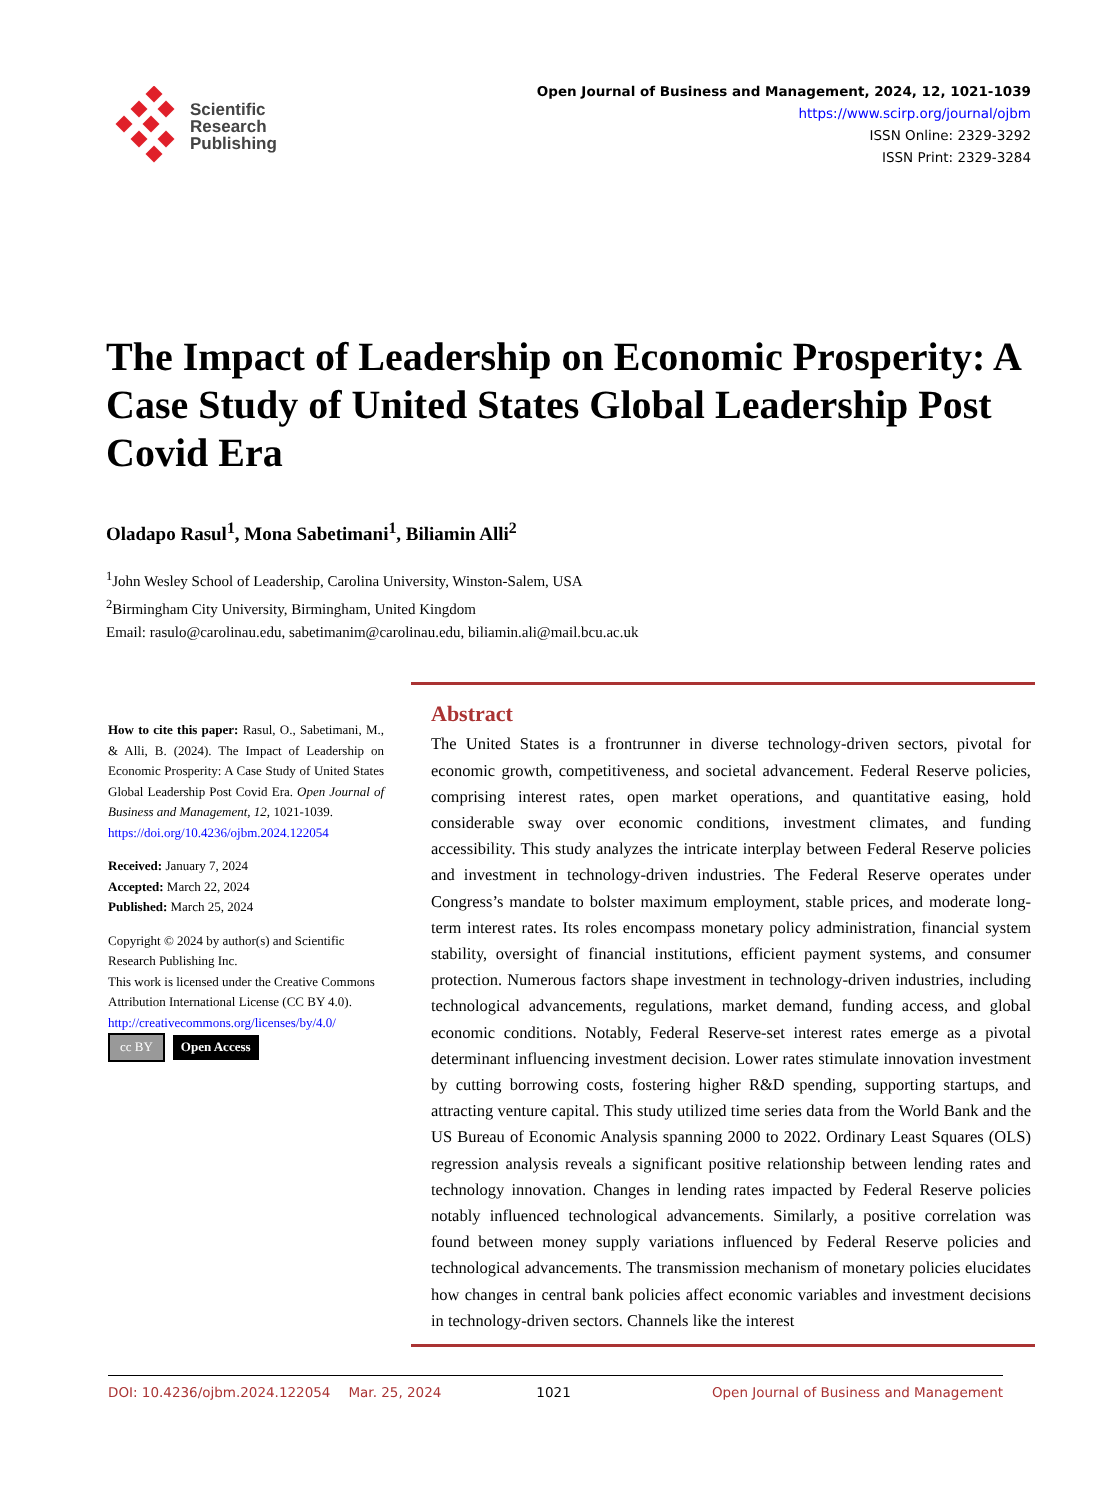Scientific
Research
Publishing
Open Journal of Business and Management, 2024, 12, 1021-1039
https://www.scirp.org/journal/ojbm
ISSN Online: 2329-3292
ISSN Print: 2329-3284
The Impact of Leadership on Economic Prosperity: A Case Study of United States Global Leadership Post Covid Era
Oladapo Rasul<sup>1</sup>, Mona Sabetimani<sup>1</sup>, Biliamin Alli<sup>2</sup>
<sup>1</sup> John Wesley School of Leadership, Carolina University, Winston-Salem, USA
<sup>2</sup> Birmingham City University, Birmingham, United Kingdom
Email: rasulo@carolinau.edu, sabetimanim@carolinau.edu, biliamin.ali@mail.bcu.ac.uk
How to cite this paper: Rasul, O., Sabetimani, M., & Alli, B. (2024). The Impact of Leadership on Economic Prosperity: A Case Study of United States Global Leadership Post Covid Era. Open Journal of Business and Management, 12, 1021-1039.
https://doi.org/10.4236/ojbm.2024.122054
Received: January 7, 2024
Accepted: March 22, 2024
Published: March 25, 2024
Copyright © 2024 by author(s) and Scientific Research Publishing Inc.
This work is licensed under the Creative Commons Attribution International License (CC BY 4.0).
http://creativecommons.org/licenses/by/4.0/
cc BY Open Access
Abstract
The United States is a frontrunner in diverse technology-driven sectors, pivotal for economic growth, competitiveness, and societal advancement. Federal Reserve policies, comprising interest rates, open market operations, and quantitative easing, hold considerable sway over economic conditions, investment climates, and funding accessibility. This study analyzes the intricate interplay between Federal Reserve policies and investment in technology-driven industries. The Federal Reserve operates under Congress’s mandate to bolster maximum employment, stable prices, and moderate long-term interest rates. Its roles encompass monetary policy administration, financial system stability, oversight of financial institutions, efficient payment systems, and consumer protection. Numerous factors shape investment in technology-driven industries, including technological advancements, regulations, market demand, funding access, and global economic conditions. Notably, Federal Reserve-set interest rates emerge as a pivotal determinant influencing investment decision. Lower rates stimulate innovation investment by cutting borrowing costs, fostering higher R&D spending, supporting startups, and attracting venture capital. This study utilized time series data from the World Bank and the US Bureau of Economic Analysis spanning 2000 to 2022. Ordinary Least Squares (OLS) regression analysis reveals a significant positive relationship between lending rates and technology innovation. Changes in lending rates impacted by Federal Reserve policies notably influenced technological advancements. Similarly, a positive correlation was found between money supply variations influenced by Federal Reserve policies and technological advancements. The transmission mechanism of monetary policies elucidates how changes in central bank policies affect economic variables and investment decisions in technology-driven sectors. Channels like the interest
DOI: 10.4236/ojbm.2024.122054 Mar. 25, 2024 1021 Open Journal of Business and Management